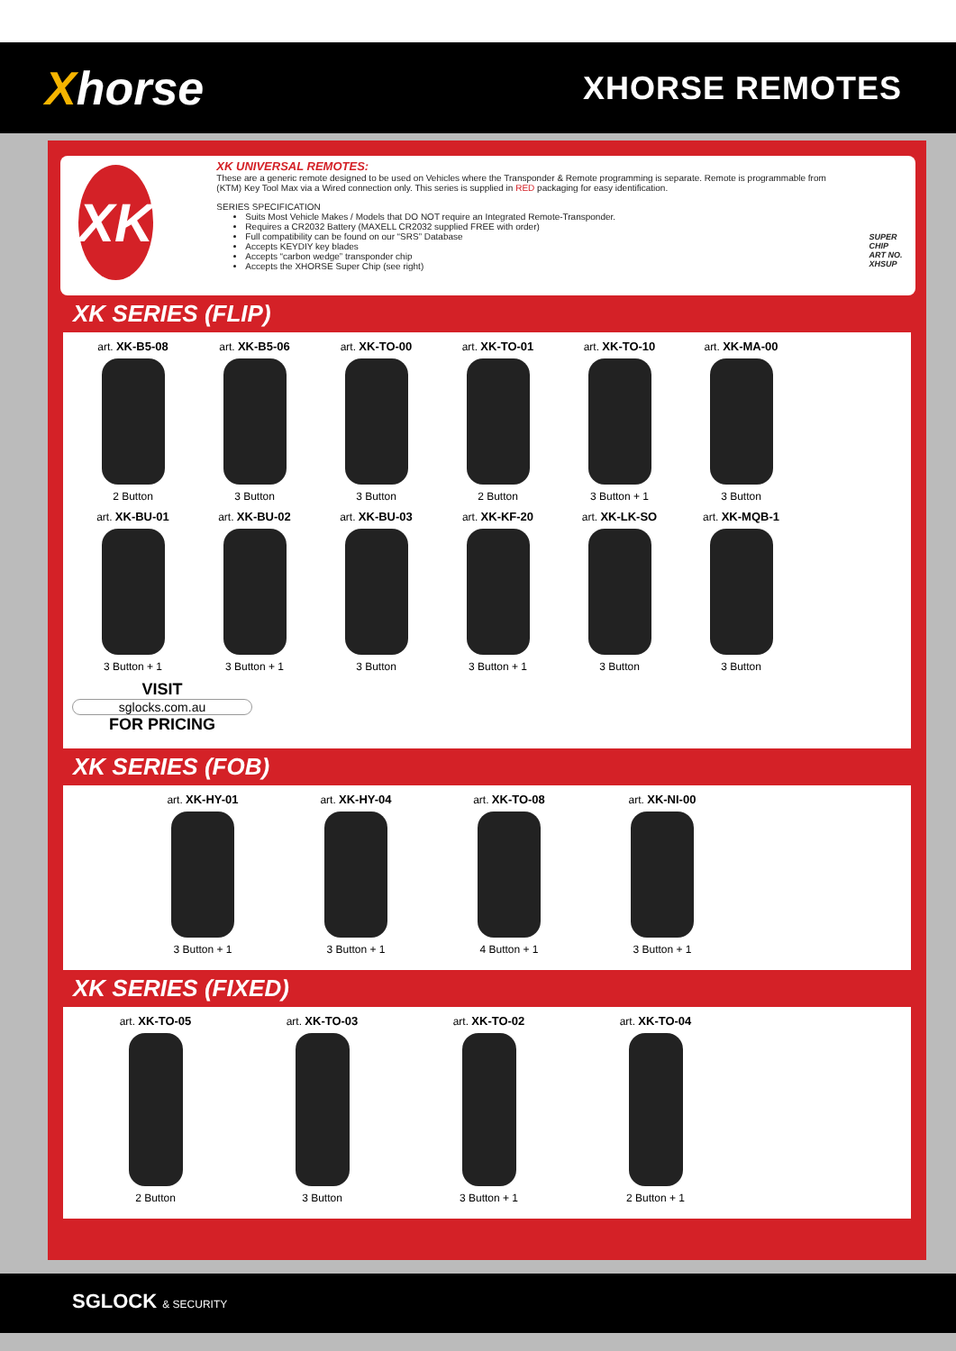Xhorse
XHORSE REMOTES
XK
XK UNIVERSAL REMOTES:
These are a generic remote designed to be used on Vehicles where the Transponder & Remote programming is separate. Remote is programmable from (KTM) Key Tool Max via a Wired connection only. This series is supplied in RED packaging for easy identification.
SERIES SPECIFICATION
Suits Most Vehicle Makes / Models that DO NOT require an Integrated Remote-Transponder.
Requires a CR2032 Battery (MAXELL CR2032 supplied FREE with order)
Full compatibility can be found on our “SRS” Database
Accepts KEYDIY key blades
Accepts “carbon wedge” transponder chip
Accepts the XHORSE Super Chip (see right)
SUPER
CHIP
ART NO. XHSUP
XK SERIES (FLIP)
art. XK-B5-08
2 Button
art. XK-B5-06
3 Button
art. XK-TO-00
3 Button
art. XK-TO-01
2 Button
art. XK-TO-10
3 Button + 1
art. XK-MA-00
3 Button
art. XK-BU-01
3 Button + 1
art. XK-BU-02
3 Button + 1
art. XK-BU-03
3 Button
art. XK-KF-20
3 Button + 1
art. XK-LK-SO
3 Button
art. XK-MQB-1
3 Button
VISIT
sglocks.com.au
FOR PRICING
XK SERIES (FOB)
art. XK-HY-01
3 Button + 1
art. XK-HY-04
3 Button + 1
art. XK-TO-08
4 Button + 1
art. XK-NI-00
3 Button + 1
XK SERIES (FIXED)
art. XK-TO-05
2 Button
art. XK-TO-03
3 Button
art. XK-TO-02
3 Button + 1
art. XK-TO-04
2 Button + 1
SGLOCK & SECURITY